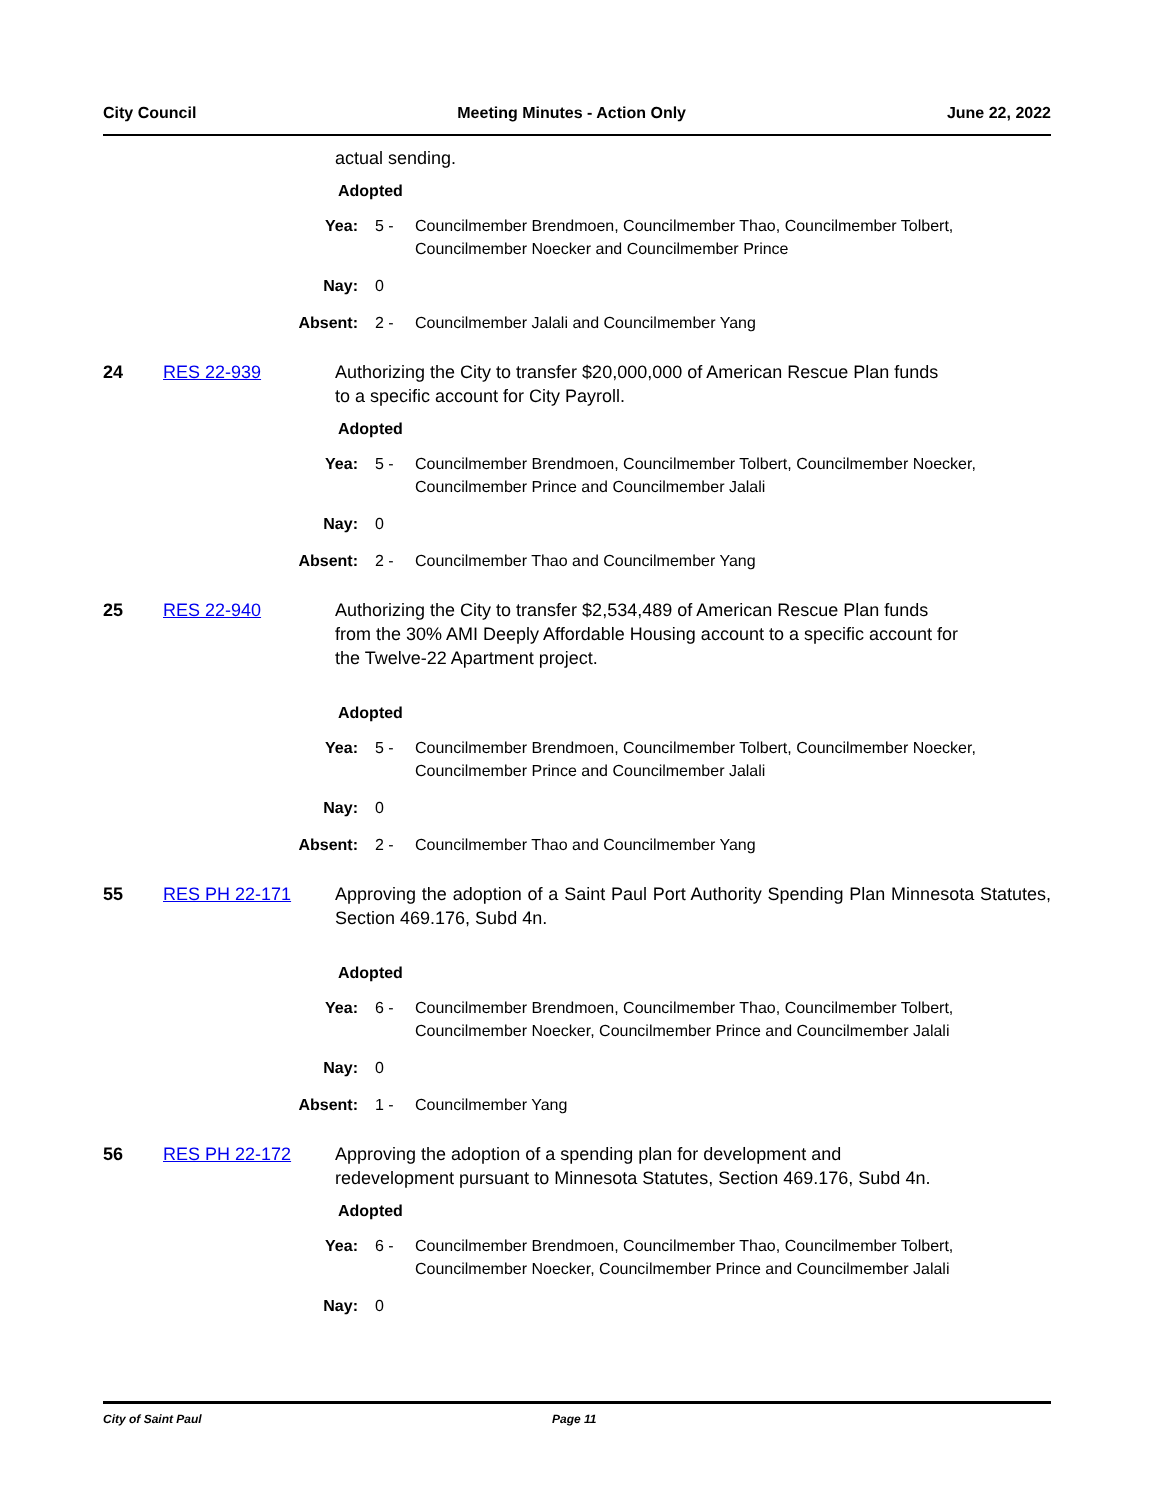City Council Meeting Minutes - Action Only June 22, 2022
actual sending.
Adopted
Yea: 5 - Councilmember Brendmoen, Councilmember Thao, Councilmember Tolbert, Councilmember Noecker and Councilmember Prince
Nay: 0
Absent: 2 - Councilmember Jalali and Councilmember Yang
24 RES 22-939 Authorizing the City to transfer $20,000,000 of American Rescue Plan funds
to a specific account for City Payroll.
Adopted
Yea: 5 - Councilmember Brendmoen, Councilmember Tolbert, Councilmember Noecker, Councilmember Prince and Councilmember Jalali
Nay: 0
Absent: 2 - Councilmember Thao and Councilmember Yang
25 RES 22-940 Authorizing the City to transfer $2,534,489 of American Rescue Plan funds
from the 30% AMI Deeply Affordable Housing account to a specific account for
the Twelve-22 Apartment project.
Adopted
Yea: 5 - Councilmember Brendmoen, Councilmember Tolbert, Councilmember Noecker, Councilmember Prince and Councilmember Jalali
Nay: 0
Absent: 2 - Councilmember Thao and Councilmember Yang
55 RES PH 22-171 Approving the adoption of a Saint Paul Port Authority Spending Plan Minnesota Statutes, Section 469.176, Subd 4n.
Adopted
Yea: 6 - Councilmember Brendmoen, Councilmember Thao, Councilmember Tolbert, Councilmember Noecker, Councilmember Prince and Councilmember Jalali
Nay: 0
Absent: 1 - Councilmember Yang
56 RES PH 22-172 Approving the adoption of a spending plan for development and
redevelopment pursuant to Minnesota Statutes, Section 469.176, Subd 4n.
Adopted
Yea: 6 - Councilmember Brendmoen, Councilmember Thao, Councilmember Tolbert, Councilmember Noecker, Councilmember Prince and Councilmember Jalali
Nay: 0
City of Saint Paul Page 11